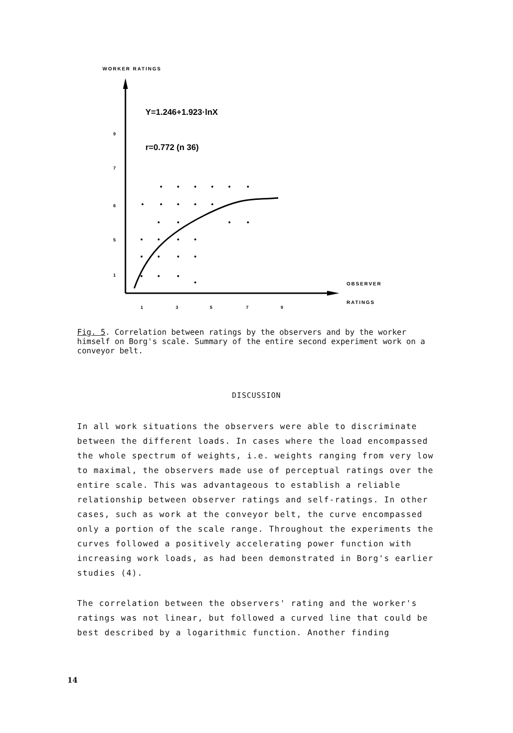WORKER RATINGS
Y=1.246+1.923·lnX
r=0.772 (n 36)
9
7
6
5
1
1
3
5
7
9
OBSERVER
RATINGS
Fig. 5. Correlation between ratings by the observers and by the worker himself on Borg's scale. Summary of the entire second experiment work on a conveyor belt.
DISCUSSION
In all work situations the observers were able to discriminate between the different loads. In cases where the load encompassed the whole spectrum of weights, i.e. weights ranging from very low to maximal, the observers made use of perceptual ratings over the entire scale. This was advantageous to establish a reliable relationship between observer ratings and self-ratings. In other cases, such as work at the conveyor belt, the curve encompassed only a portion of the scale range. Throughout the experiments the curves followed a positively accelerating power function with increasing work loads, as had been demonstrated in Borg's earlier studies (4).
The correlation between the observers' rating and the worker's ratings was not linear, but followed a curved line that could be best described by a logarithmic function. Another finding
14